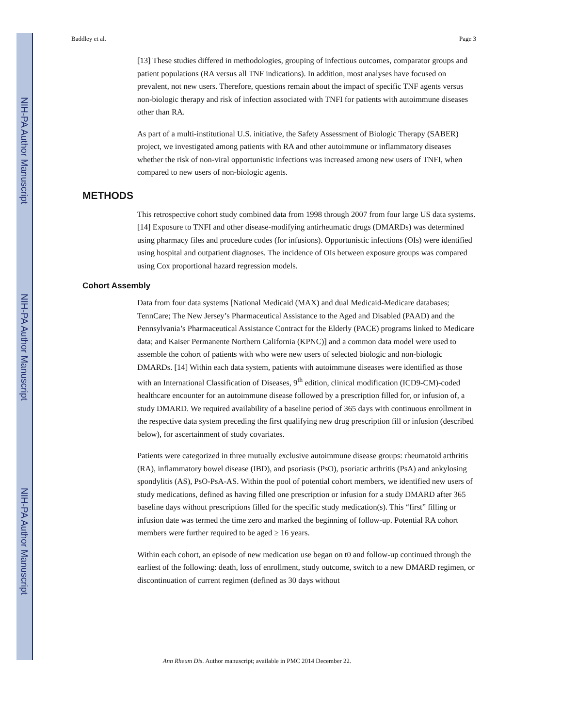NIH-PA Author Manuscript
NIH-PA Author Manuscript
NIH-PA Author Manuscript
Baddley et al. Page 3
[13] These studies differed in methodologies, grouping of infectious outcomes, comparator groups and patient populations (RA versus all TNF indications). In addition, most analyses have focused on prevalent, not new users. Therefore, questions remain about the impact of specific TNF agents versus non-biologic therapy and risk of infection associated with TNFI for patients with autoimmune diseases other than RA.
As part of a multi-institutional U.S. initiative, the Safety Assessment of Biologic Therapy (SABER) project, we investigated among patients with RA and other autoimmune or inflammatory diseases whether the risk of non-viral opportunistic infections was increased among new users of TNFI, when compared to new users of non-biologic agents.
METHODS
This retrospective cohort study combined data from 1998 through 2007 from four large US data systems. [14] Exposure to TNFI and other disease-modifying antirheumatic drugs (DMARDs) was determined using pharmacy files and procedure codes (for infusions). Opportunistic infections (OIs) were identified using hospital and outpatient diagnoses. The incidence of OIs between exposure groups was compared using Cox proportional hazard regression models.
Cohort Assembly
Data from four data systems [National Medicaid (MAX) and dual Medicaid-Medicare databases; TennCare; The New Jersey’s Pharmaceutical Assistance to the Aged and Disabled (PAAD) and the Pennsylvania’s Pharmaceutical Assistance Contract for the Elderly (PACE) programs linked to Medicare data; and Kaiser Permanente Northern California (KPNC)] and a common data model were used to assemble the cohort of patients with who were new users of selected biologic and non-biologic DMARDs. [14] Within each data system, patients with autoimmune diseases were identified as those with an International Classification of Diseases, 9<sup>th</sup> edition, clinical modification (ICD9-CM)-coded healthcare encounter for an autoimmune disease followed by a prescription filled for, or infusion of, a study DMARD. We required availability of a baseline period of 365 days with continuous enrollment in the respective data system preceding the first qualifying new drug prescription fill or infusion (described below), for ascertainment of study covariates.
Patients were categorized in three mutually exclusive autoimmune disease groups: rheumatoid arthritis (RA), inflammatory bowel disease (IBD), and psoriasis (PsO), psoriatic arthritis (PsA) and ankylosing spondylitis (AS), PsO-PsA-AS. Within the pool of potential cohort members, we identified new users of study medications, defined as having filled one prescription or infusion for a study DMARD after 365 baseline days without prescriptions filled for the specific study medication(s). This “first” filling or infusion date was termed the time zero and marked the beginning of follow-up. Potential RA cohort members were further required to be aged ≥ 16 years.
Within each cohort, an episode of new medication use began on t0 and follow-up continued through the earliest of the following: death, loss of enrollment, study outcome, switch to a new DMARD regimen, or discontinuation of current regimen (defined as 30 days without
Ann Rheum Dis. Author manuscript; available in PMC 2014 December 22.